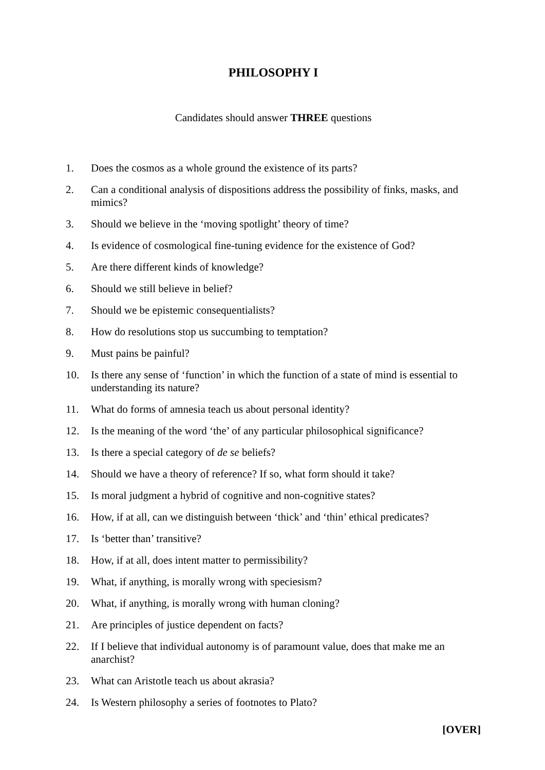PHILOSOPHY I
Candidates should answer THREE questions
1. Does the cosmos as a whole ground the existence of its parts?
2. Can a conditional analysis of dispositions address the possibility of finks, masks, and mimics?
3. Should we believe in the ‘moving spotlight’ theory of time?
4. Is evidence of cosmological fine-tuning evidence for the existence of God?
5. Are there different kinds of knowledge?
6. Should we still believe in belief?
7. Should we be epistemic consequentialists?
8. How do resolutions stop us succumbing to temptation?
9. Must pains be painful?
10. Is there any sense of ‘function’ in which the function of a state of mind is essential to understanding its nature?
11. What do forms of amnesia teach us about personal identity?
12. Is the meaning of the word ‘the’ of any particular philosophical significance?
13. Is there a special category of de se beliefs?
14. Should we have a theory of reference? If so, what form should it take?
15. Is moral judgment a hybrid of cognitive and non-cognitive states?
16. How, if at all, can we distinguish between ‘thick’ and ‘thin’ ethical predicates?
17. Is ‘better than’ transitive?
18. How, if at all, does intent matter to permissibility?
19. What, if anything, is morally wrong with speciesism?
20. What, if anything, is morally wrong with human cloning?
21. Are principles of justice dependent on facts?
22. If I believe that individual autonomy is of paramount value, does that make me an anarchist?
23. What can Aristotle teach us about akrasia?
24. Is Western philosophy a series of footnotes to Plato?
[OVER]